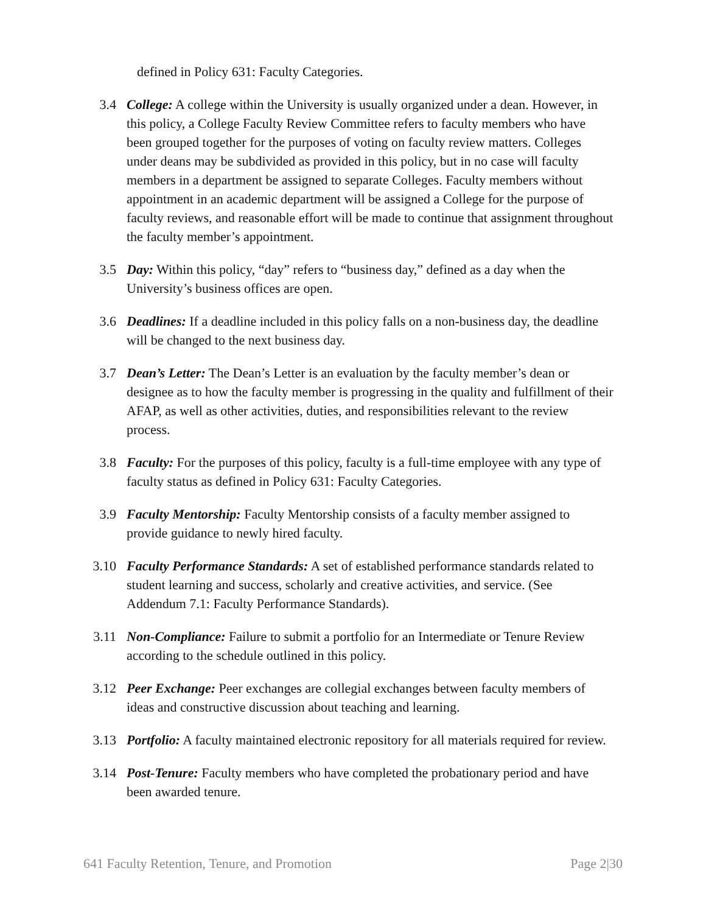defined in Policy 631: Faculty Categories.
3.4 College: A college within the University is usually organized under a dean. However, in this policy, a College Faculty Review Committee refers to faculty members who have been grouped together for the purposes of voting on faculty review matters. Colleges under deans may be subdivided as provided in this policy, but in no case will faculty members in a department be assigned to separate Colleges. Faculty members without appointment in an academic department will be assigned a College for the purpose of faculty reviews, and reasonable effort will be made to continue that assignment throughout the faculty member’s appointment.
3.5 Day: Within this policy, “day” refers to “business day,” defined as a day when the University’s business offices are open.
3.6 Deadlines: If a deadline included in this policy falls on a non-business day, the deadline will be changed to the next business day.
3.7 Dean’s Letter: The Dean’s Letter is an evaluation by the faculty member’s dean or designee as to how the faculty member is progressing in the quality and fulfillment of their AFAP, as well as other activities, duties, and responsibilities relevant to the review process.
3.8 Faculty: For the purposes of this policy, faculty is a full-time employee with any type of faculty status as defined in Policy 631: Faculty Categories.
3.9 Faculty Mentorship: Faculty Mentorship consists of a faculty member assigned to provide guidance to newly hired faculty.
3.10 Faculty Performance Standards: A set of established performance standards related to student learning and success, scholarly and creative activities, and service. (See Addendum 7.1: Faculty Performance Standards).
3.11 Non-Compliance: Failure to submit a portfolio for an Intermediate or Tenure Review according to the schedule outlined in this policy.
3.12 Peer Exchange: Peer exchanges are collegial exchanges between faculty members of ideas and constructive discussion about teaching and learning.
3.13 Portfolio: A faculty maintained electronic repository for all materials required for review.
3.14 Post-Tenure: Faculty members who have completed the probationary period and have been awarded tenure.
641 Faculty Retention, Tenure, and Promotion Page 2|30